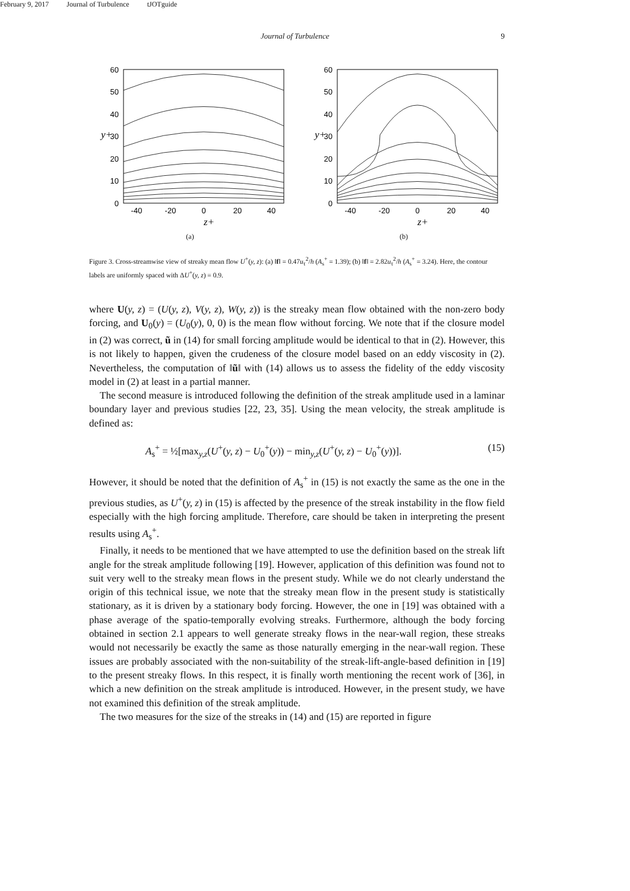February 9, 2017 Journal of Turbulence tJOTguide
Journal of Turbulence 9
60
50
40
30
20
10
0
-40
-20
0
20
40
z+
y+
(a)
60
50
40
30
20
10
0
-40
-20
0
20
40
z+
y+
(b)
Figure 3. Cross-streamwise view of streaky mean flow U<sup>+</sup>(y, z): (a) ‖f‖ = 0.47u<sub>τ</sub><sup>2</sup>/h (A<sub>s</sub><sup>+</sup> = 1.39); (b) ‖f‖ = 2.82u<sub>τ</sub><sup>2</sup>/h (A<sub>s</sub><sup>+</sup> = 3.24). Here, the contour labels are uniformly spaced with ΔU<sup>+</sup>(y, z) = 0.9.
where U(y, z) = (U(y, z), V(y, z), W(y, z)) is the streaky mean flow obtained with the non-zero body forcing, and U<sub>0</sub>(y) = (U<sub>0</sub>(y), 0, 0) is the mean flow without forcing. We note that if the closure model in (2) was correct, ũ in (14) for small forcing amplitude would be identical to that in (2). However, this is not likely to happen, given the crudeness of the closure model based on an eddy viscosity in (2). Nevertheless, the computation of ‖ũ‖ with (14) allows us to assess the fidelity of the eddy viscosity model in (2) at least in a partial manner.
The second measure is introduced following the definition of the streak amplitude used in a laminar boundary layer and previous studies [22, 23, 35]. Using the mean velocity, the streak amplitude is defined as:
A<sub>s</sub><sup>+</sup> = ½[max<sub>y,z</sub>(U<sup>+</sup>(y, z) − U<sub>0</sub><sup>+</sup>(y)) − min<sub>y,z</sub>(U<sup>+</sup>(y, z) − U<sub>0</sub><sup>+</sup>(y))]. (15)
However, it should be noted that the definition of A<sub>s</sub><sup>+</sup> in (15) is not exactly the same as the one in the previous studies, as U<sup>+</sup>(y, z) in (15) is affected by the presence of the streak instability in the flow field especially with the high forcing amplitude. Therefore, care should be taken in interpreting the present results using A<sub>s</sub><sup>+</sup>.
Finally, it needs to be mentioned that we have attempted to use the definition based on the streak lift angle for the streak amplitude following [19]. However, application of this definition was found not to suit very well to the streaky mean flows in the present study. While we do not clearly understand the origin of this technical issue, we note that the streaky mean flow in the present study is statistically stationary, as it is driven by a stationary body forcing. However, the one in [19] was obtained with a phase average of the spatio-temporally evolving streaks. Furthermore, although the body forcing obtained in section 2.1 appears to well generate streaky flows in the near-wall region, these streaks would not necessarily be exactly the same as those naturally emerging in the near-wall region. These issues are probably associated with the non-suitability of the streak-lift-angle-based definition in [19] to the present streaky flows. In this respect, it is finally worth mentioning the recent work of [36], in which a new definition on the streak amplitude is introduced. However, in the present study, we have not examined this definition of the streak amplitude.
The two measures for the size of the streaks in (14) and (15) are reported in figure